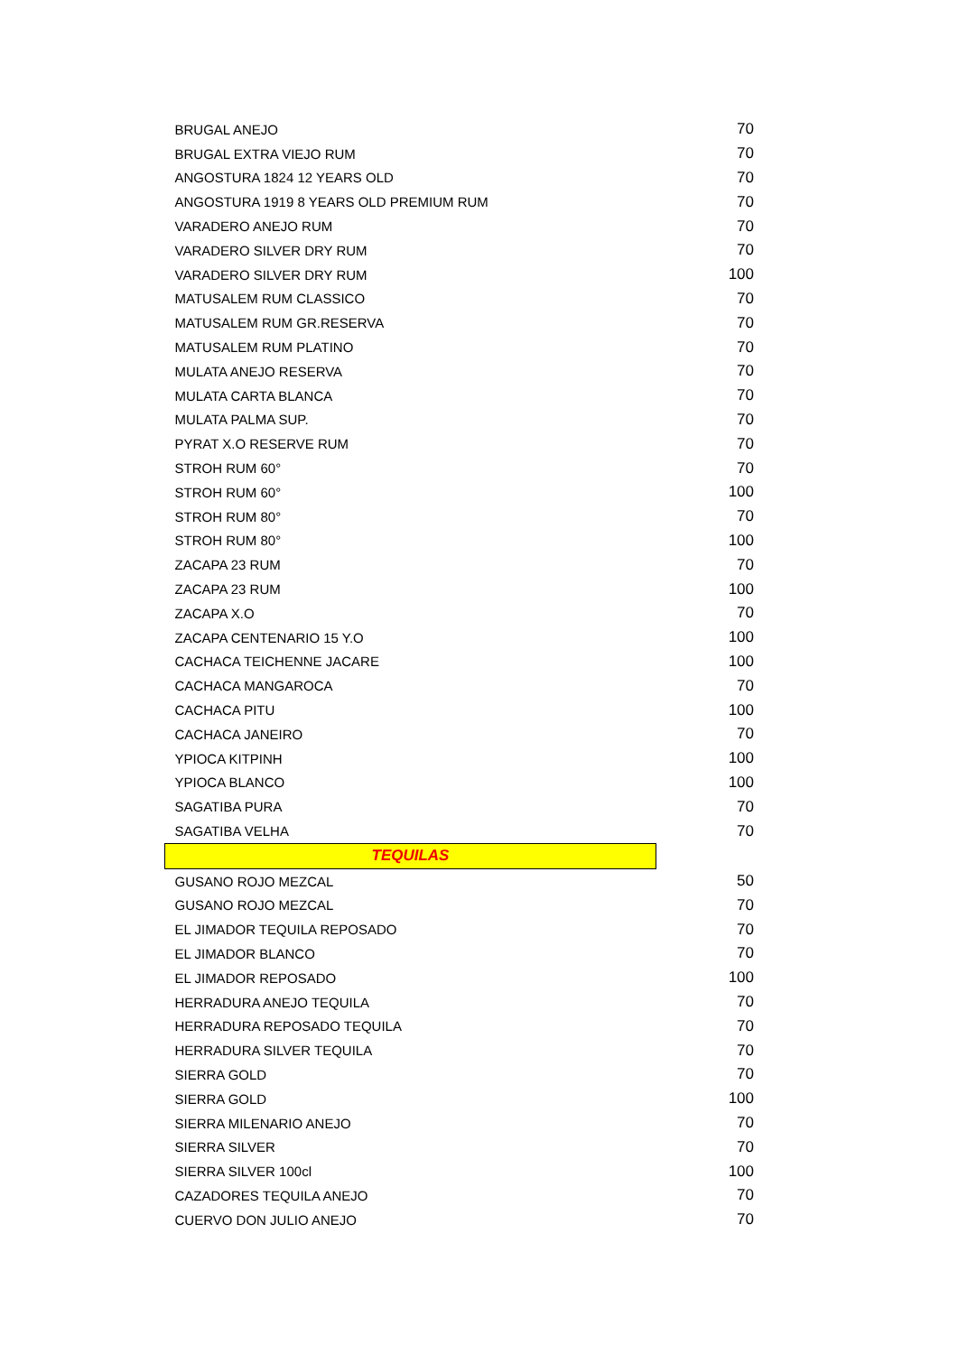| BRUGAL ANEJO | | 70 |
| BRUGAL EXTRA VIEJO RUM | | 70 |
| ANGOSTURA 1824 12 YEARS OLD | | 70 |
| ANGOSTURA 1919 8 YEARS OLD PREMIUM RUM | | 70 |
| VARADERO ANEJO RUM | | 70 |
| VARADERO SILVER DRY RUM | | 70 |
| VARADERO SILVER DRY RUM | | 100 |
| MATUSALEM RUM CLASSICO | | 70 |
| MATUSALEM RUM GR.RESERVA | | 70 |
| MATUSALEM RUM PLATINO | | 70 |
| MULATA ANEJO RESERVA | | 70 |
| MULATA CARTA BLANCA | | 70 |
| MULATA PALMA SUP. | | 70 |
| PYRAT X.O RESERVE RUM | | 70 |
| STROH RUM 60° | | 70 |
| STROH RUM 60° | | 100 |
| STROH RUM 80° | | 70 |
| STROH RUM 80° | | 100 |
| ZACAPA 23 RUM | | 70 |
| ZACAPA 23 RUM | | 100 |
| ZACAPA X.O | | 70 |
| ZACAPA CENTENARIO 15 Y.O | | 100 |
| CACHACA TEICHENNE JACARE | | 100 |
| CACHACA MANGAROCA | | 70 |
| CACHACA PITU | | 100 |
| CACHACA JANEIRO | | 70 |
| YPIOCA KITPINH | | 100 |
| YPIOCA BLANCO | | 100 |
| SAGATIBA PURA | | 70 |
| SAGATIBA VELHA | | 70 |
| TEQUILAS | | |
| GUSANO ROJO MEZCAL | | 50 |
| GUSANO ROJO MEZCAL | | 70 |
| EL JIMADOR TEQUILA REPOSADO | | 70 |
| EL JIMADOR BLANCO | | 70 |
| EL JIMADOR REPOSADO | | 100 |
| HERRADURA ANEJO TEQUILA | | 70 |
| HERRADURA REPOSADO TEQUILA | | 70 |
| HERRADURA SILVER TEQUILA | | 70 |
| SIERRA GOLD | | 70 |
| SIERRA GOLD | | 100 |
| SIERRA MILENARIO ANEJO | | 70 |
| SIERRA SILVER | | 70 |
| SIERRA SILVER 100cl | | 100 |
| CAZADORES TEQUILA ANEJO | | 70 |
| CUERVO DON JULIO ANEJO | | 70 |